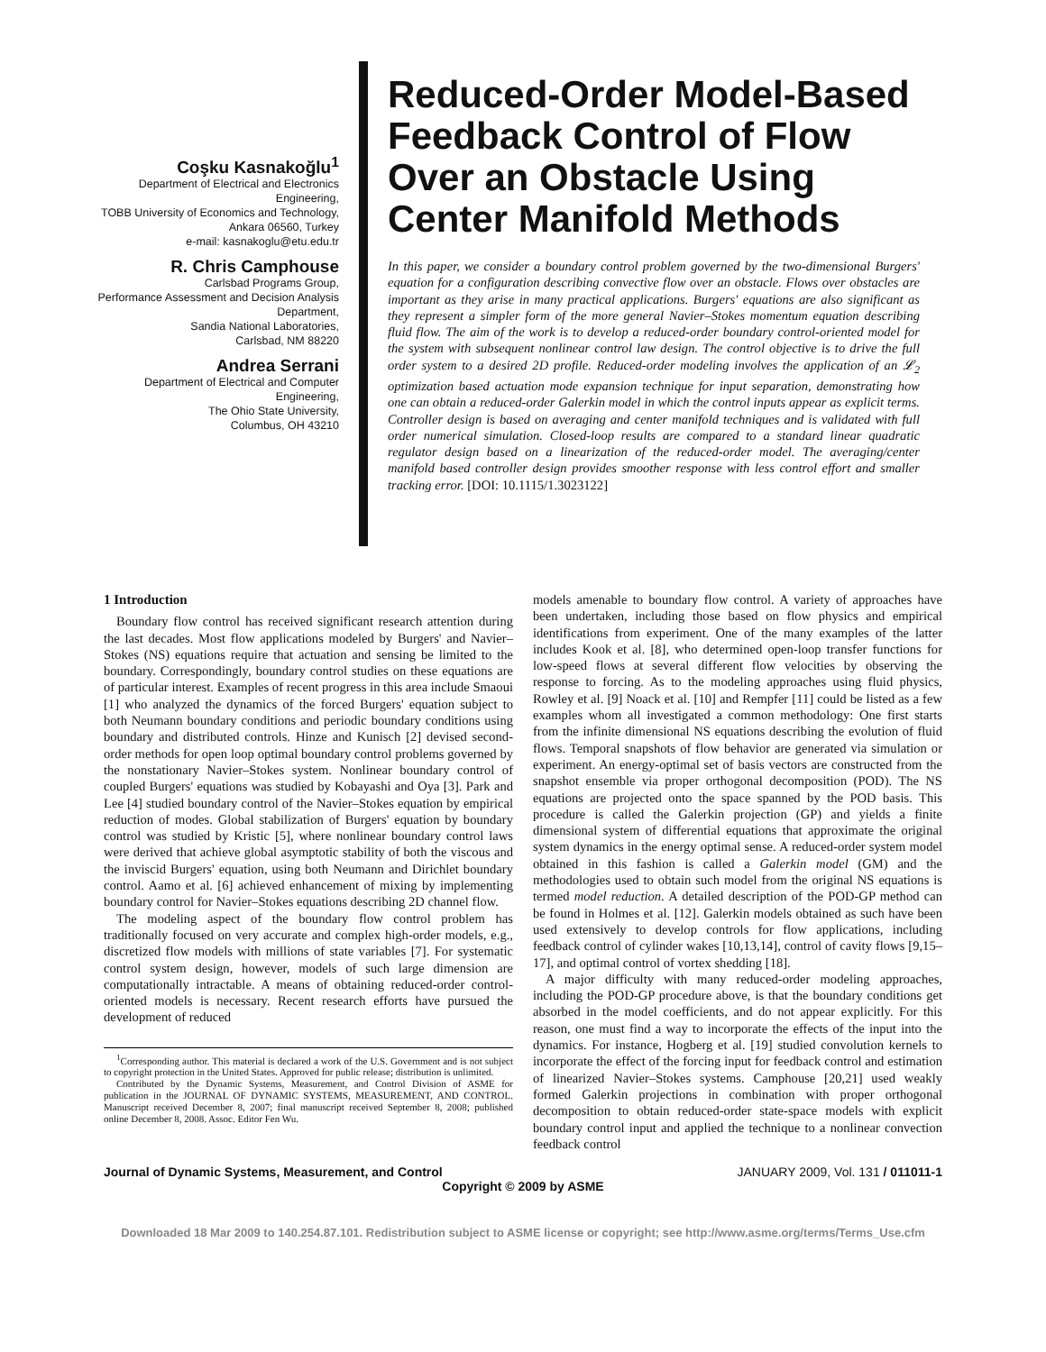Coşku Kasnakoğlu<sup>1</sup>
Department of Electrical and Electronics
Engineering,
TOBB University of Economics and Technology,
Ankara 06560, Turkey
e-mail: kasnakoglu@etu.edu.tr
R. Chris Camphouse
Carlsbad Programs Group,
Performance Assessment and Decision Analysis
Department,
Sandia National Laboratories,
Carlsbad, NM 88220
Andrea Serrani
Department of Electrical and Computer
Engineering,
The Ohio State University,
Columbus, OH 43210
Reduced-Order Model-Based Feedback Control of Flow Over an Obstacle Using Center Manifold Methods
In this paper, we consider a boundary control problem governed by the two-dimensional Burgers' equation for a configuration describing convective flow over an obstacle. Flows over obstacles are important as they arise in many practical applications. Burgers' equations are also significant as they represent a simpler form of the more general Navier–Stokes momentum equation describing fluid flow. The aim of the work is to develop a reduced-order boundary control-oriented model for the system with subsequent nonlinear control law design. The control objective is to drive the full order system to a desired 2D profile. Reduced-order modeling involves the application of an 𝓛<sub>2</sub> optimization based actuation mode expansion technique for input separation, demonstrating how one can obtain a reduced-order Galerkin model in which the control inputs appear as explicit terms. Controller design is based on averaging and center manifold techniques and is validated with full order numerical simulation. Closed-loop results are compared to a standard linear quadratic regulator design based on a linearization of the reduced-order model. The averaging/center manifold based controller design provides smoother response with less control effort and smaller tracking error. [DOI: 10.1115/1.3023122]
1 Introduction
Boundary flow control has received significant research attention during the last decades. Most flow applications modeled by Burgers' and Navier–Stokes (NS) equations require that actuation and sensing be limited to the boundary. Correspondingly, boundary control studies on these equations are of particular interest. Examples of recent progress in this area include Smaoui [1] who analyzed the dynamics of the forced Burgers' equation subject to both Neumann boundary conditions and periodic boundary conditions using boundary and distributed controls. Hinze and Kunisch [2] devised second-order methods for open loop optimal boundary control problems governed by the nonstationary Navier–Stokes system. Nonlinear boundary control of coupled Burgers' equations was studied by Kobayashi and Oya [3]. Park and Lee [4] studied boundary control of the Navier–Stokes equation by empirical reduction of modes. Global stabilization of Burgers' equation by boundary control was studied by Kristic [5], where nonlinear boundary control laws were derived that achieve global asymptotic stability of both the viscous and the inviscid Burgers' equation, using both Neumann and Dirichlet boundary control. Aamo et al. [6] achieved enhancement of mixing by implementing boundary control for Navier–Stokes equations describing 2D channel flow.
The modeling aspect of the boundary flow control problem has traditionally focused on very accurate and complex high-order models, e.g., discretized flow models with millions of state variables [7]. For systematic control system design, however, models of such large dimension are computationally intractable. A means of obtaining reduced-order control-oriented models is necessary. Recent research efforts have pursued the development of reduced
<sup>1</sup> Corresponding author. This material is declared a work of the U.S. Government and is not subject to copyright protection in the United States. Approved for public release; distribution is unlimited.
Contributed by the Dynamic Systems, Measurement, and Control Division of ASME for publication in the JOURNAL OF DYNAMIC SYSTEMS, MEASUREMENT, AND CONTROL. Manuscript received December 8, 2007; final manuscript received September 8, 2008; published online December 8, 2008. Assoc. Editor Fen Wu.
models amenable to boundary flow control. A variety of approaches have been undertaken, including those based on flow physics and empirical identifications from experiment. One of the many examples of the latter includes Kook et al. [8], who determined open-loop transfer functions for low-speed flows at several different flow velocities by observing the response to forcing. As to the modeling approaches using fluid physics, Rowley et al. [9] Noack et al. [10] and Rempfer [11] could be listed as a few examples whom all investigated a common methodology: One first starts from the infinite dimensional NS equations describing the evolution of fluid flows. Temporal snapshots of flow behavior are generated via simulation or experiment. An energy-optimal set of basis vectors are constructed from the snapshot ensemble via proper orthogonal decomposition (POD). The NS equations are projected onto the space spanned by the POD basis. This procedure is called the Galerkin projection (GP) and yields a finite dimensional system of differential equations that approximate the original system dynamics in the energy optimal sense. A reduced-order system model obtained in this fashion is called a Galerkin model (GM) and the methodologies used to obtain such model from the original NS equations is termed model reduction. A detailed description of the POD-GP method can be found in Holmes et al. [12]. Galerkin models obtained as such have been used extensively to develop controls for flow applications, including feedback control of cylinder wakes [10,13,14], control of cavity flows [9,15–17], and optimal control of vortex shedding [18].
A major difficulty with many reduced-order modeling approaches, including the POD-GP procedure above, is that the boundary conditions get absorbed in the model coefficients, and do not appear explicitly. For this reason, one must find a way to incorporate the effects of the input into the dynamics. For instance, Hogberg et al. [19] studied convolution kernels to incorporate the effect of the forcing input for feedback control and estimation of linearized Navier–Stokes systems. Camphouse [20,21] used weakly formed Galerkin projections in combination with proper orthogonal decomposition to obtain reduced-order state-space models with explicit boundary control input and applied the technique to a nonlinear convection feedback control
Journal of Dynamic Systems, Measurement, and Control JANUARY 2009, Vol. 131 / 011011-1
Copyright © 2009 by ASME
Downloaded 18 Mar 2009 to 140.254.87.101. Redistribution subject to ASME license or copyright; see http://www.asme.org/terms/Terms_Use.cfm